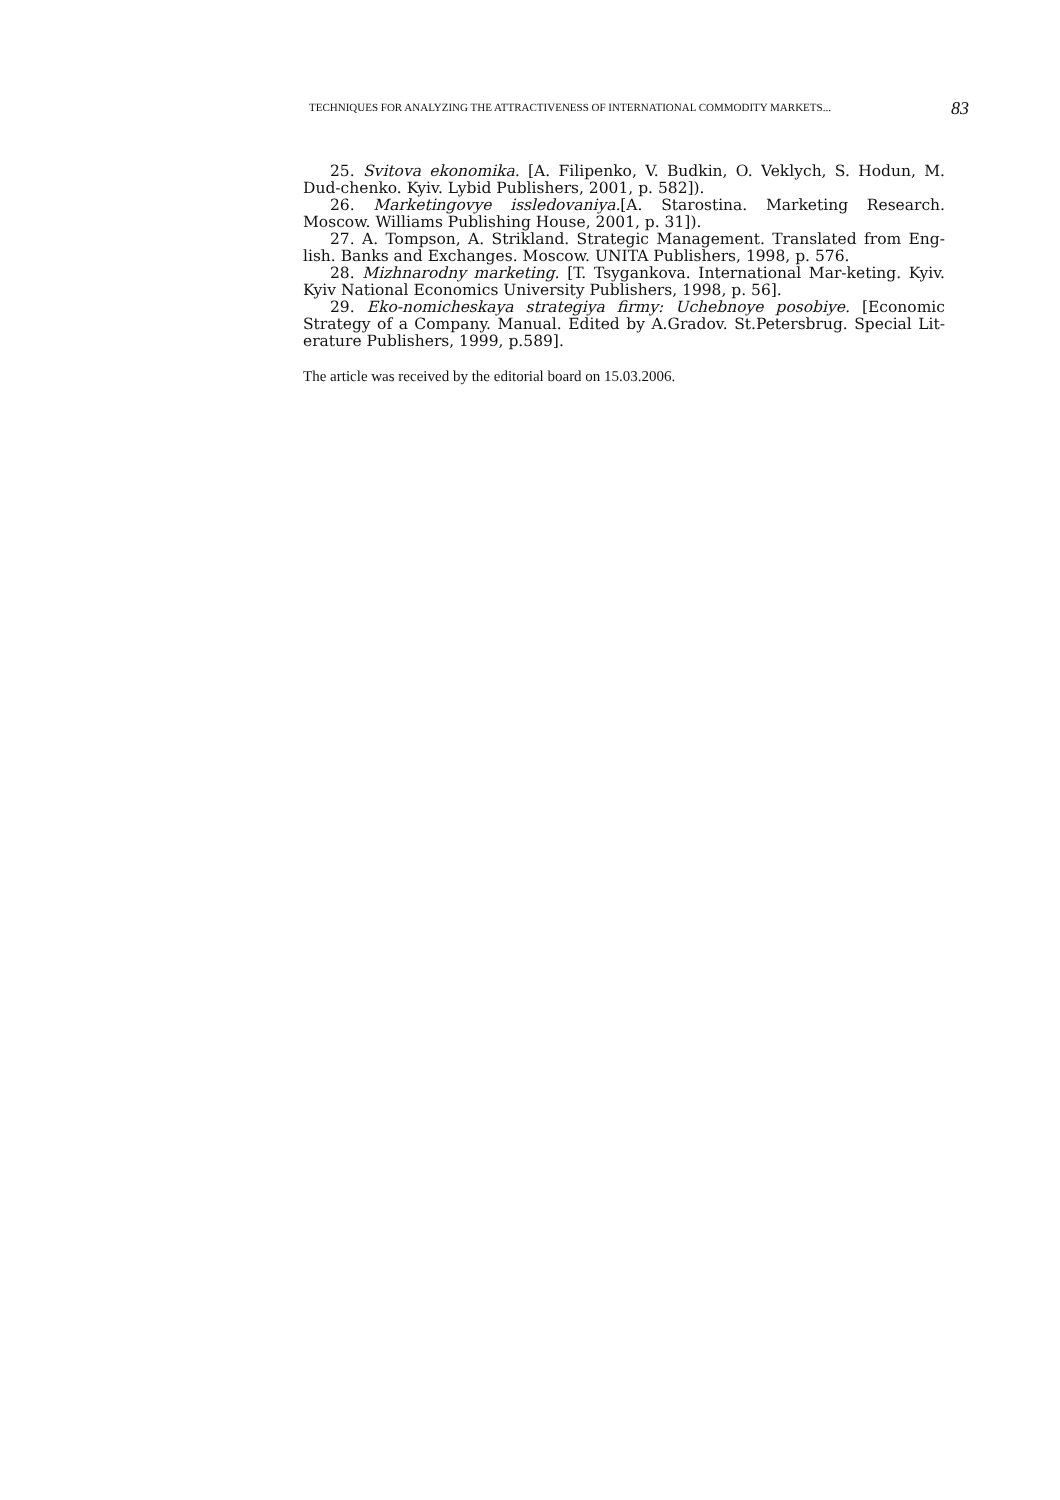TECHNIQUES FOR ANALYZING THE ATTRACTIVENESS OF INTERNATIONAL COMMODITY MARKETS... 83
25. Svitova ekonomika. [A. Filipenko, V. Budkin, O. Veklych, S. Hodun, M. Dud-chenko. Kyiv. Lybid Publishers, 2001, p. 582]).
26. Marketingovye issledovaniya.[A. Starostina. Marketing Research. Moscow. Williams Publishing House, 2001, p. 31]).
27. A. Tompson, A. Strikland. Strategic Management. Translated from Eng-lish. Banks and Exchanges. Moscow. UNITA Publishers, 1998, p. 576.
28. Mizhnarodny marketing. [T. Tsygankova. International Mar-keting. Kyiv. Kyiv National Economics University Publishers, 1998, p. 56].
29. Eko-nomicheskaya strategiya firmy: Uchebnoye posobiye. [Economic Strategy of a Company. Manual. Edited by A.Gradov. St.Petersbrug. Special Lit-erature Publishers, 1999, p.589].
The article was received by the editorial board on 15.03.2006.